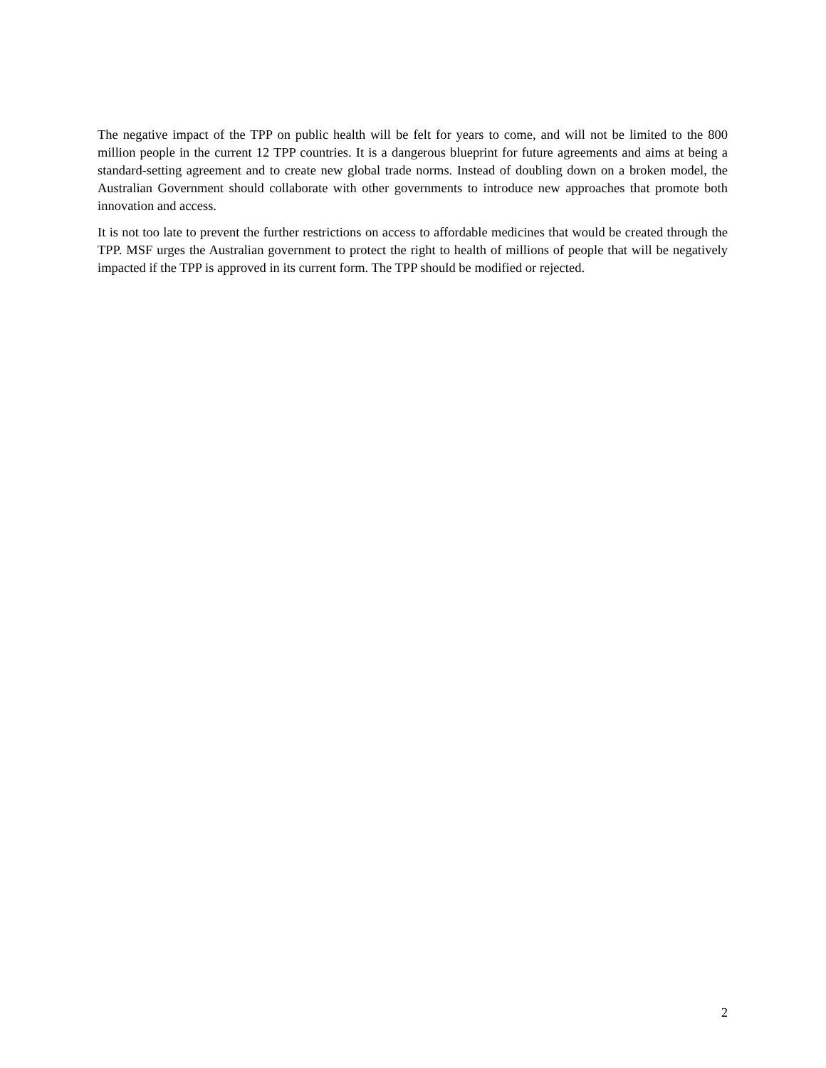The negative impact of the TPP on public health will be felt for years to come, and will not be limited to the 800 million people in the current 12 TPP countries. It is a dangerous blueprint for future agreements and aims at being a standard-setting agreement and to create new global trade norms. Instead of doubling down on a broken model, the Australian Government should collaborate with other governments to introduce new approaches that promote both innovation and access.
It is not too late to prevent the further restrictions on access to affordable medicines that would be created through the TPP. MSF urges the Australian government to protect the right to health of millions of people that will be negatively impacted if the TPP is approved in its current form. The TPP should be modified or rejected.
2